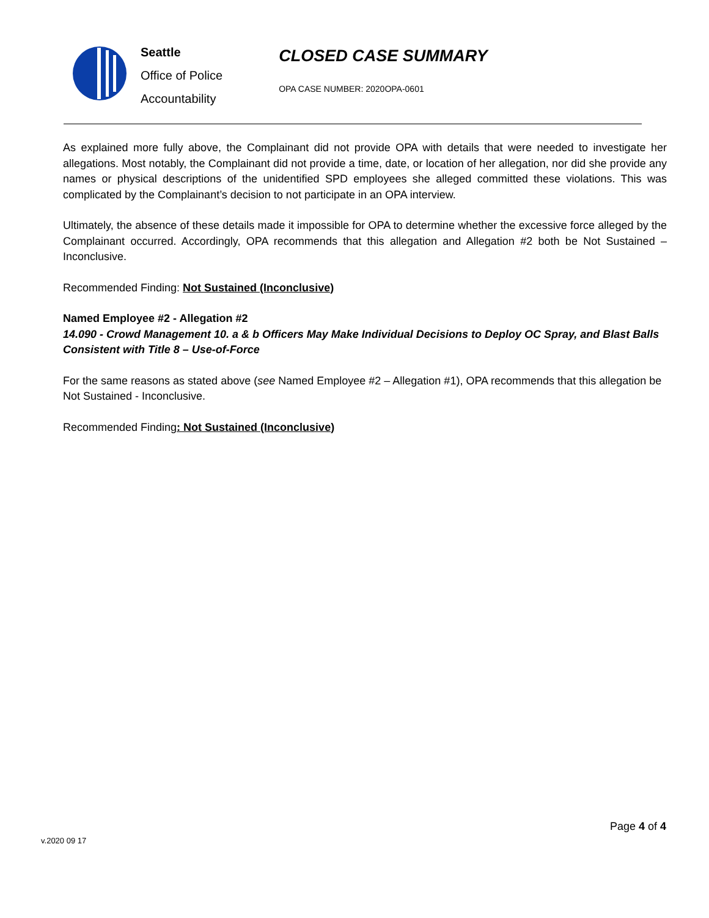Seattle
Office of Police
Accountability
CLOSED CASE SUMMARY
OPA CASE NUMBER: 2020OPA-0601
As explained more fully above, the Complainant did not provide OPA with details that were needed to investigate her allegations. Most notably, the Complainant did not provide a time, date, or location of her allegation, nor did she provide any names or physical descriptions of the unidentified SPD employees she alleged committed these violations. This was complicated by the Complainant’s decision to not participate in an OPA interview.
Ultimately, the absence of these details made it impossible for OPA to determine whether the excessive force alleged by the Complainant occurred. Accordingly, OPA recommends that this allegation and Allegation #2 both be Not Sustained – Inconclusive.
Recommended Finding: Not Sustained (Inconclusive)
Named Employee #2 - Allegation #2
14.090 - Crowd Management 10. a & b Officers May Make Individual Decisions to Deploy OC Spray, and Blast Balls Consistent with Title 8 – Use-of-Force
For the same reasons as stated above (see Named Employee #2 – Allegation #1), OPA recommends that this allegation be Not Sustained - Inconclusive.
Recommended Finding: Not Sustained (Inconclusive)
Page 4 of 4
v.2020 09 17